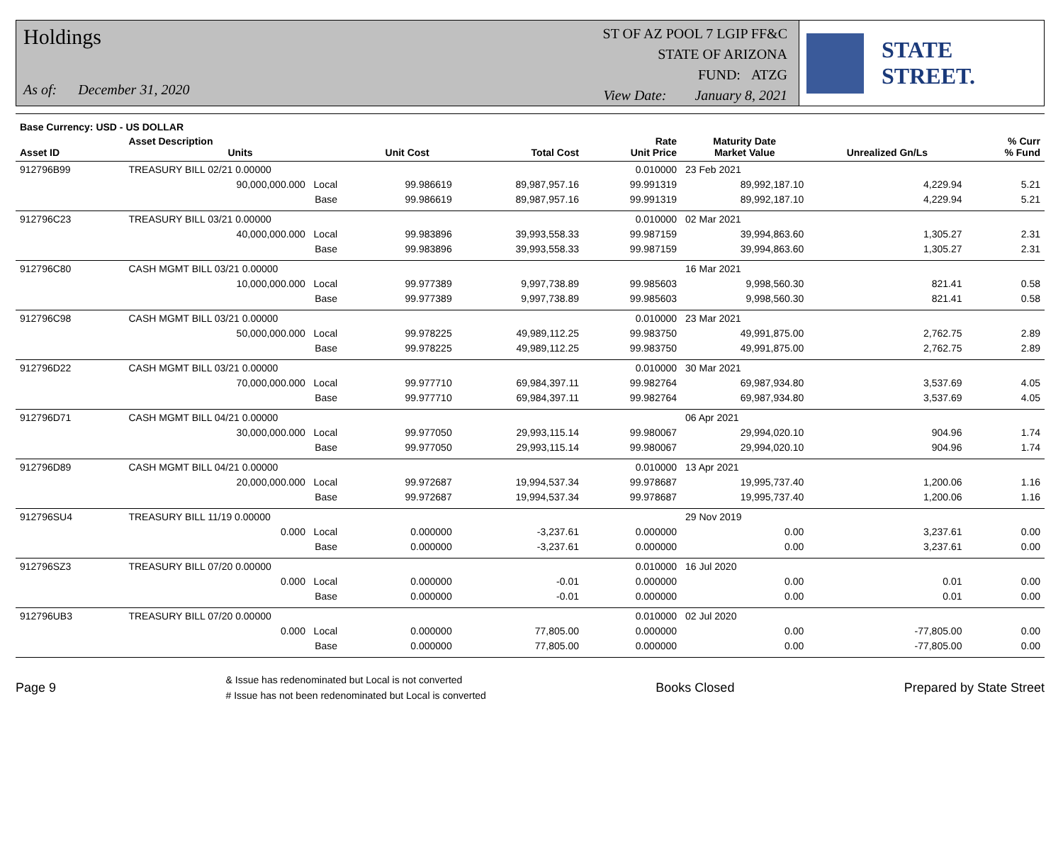Holdings
As of: December 31, 2020
ST OF AZ POOL 7 LGIP FF&C
STATE OF ARIZONA
FUND: ATZG
View Date: January 8, 2021
STATE STREET.
| Base Currency: USD - US DOLLAR | | | | | | | | |
| --- | --- | --- | --- | --- | --- | --- | --- | --- |
| Asset ID | Asset Description Units | | Unit Cost | Total Cost | Rate Unit Price | Maturity Date Market Value | Unrealized Gn/Ls | % Curr % Fund |
| 912796B99 | TREASURY BILL 02/21 0.00000 | | | | 0.010000 | 23 Feb 2021 | | |
| | 90,000,000.000 Local | | 99.986619 | 89,987,957.16 | 99.991319 | 89,992,187.10 | 4,229.94 | 5.21 |
| | Base | | 99.986619 | 89,987,957.16 | 99.991319 | 89,992,187.10 | 4,229.94 | 5.21 |
| 912796C23 | TREASURY BILL 03/21 0.00000 | | | | 0.010000 | 02 Mar 2021 | | |
| | 40,000,000.000 Local | | 99.983896 | 39,993,558.33 | 99.987159 | 39,994,863.60 | 1,305.27 | 2.31 |
| | Base | | 99.983896 | 39,993,558.33 | 99.987159 | 39,994,863.60 | 1,305.27 | 2.31 |
| 912796C80 | CASH MGMT BILL 03/21 0.00000 | | | | | 16 Mar 2021 | | |
| | 10,000,000.000 Local | | 99.977389 | 9,997,738.89 | 99.985603 | 9,998,560.30 | 821.41 | 0.58 |
| | Base | | 99.977389 | 9,997,738.89 | 99.985603 | 9,998,560.30 | 821.41 | 0.58 |
| 912796C98 | CASH MGMT BILL 03/21 0.00000 | | | | 0.010000 | 23 Mar 2021 | | |
| | 50,000,000.000 Local | | 99.978225 | 49,989,112.25 | 99.983750 | 49,991,875.00 | 2,762.75 | 2.89 |
| | Base | | 99.978225 | 49,989,112.25 | 99.983750 | 49,991,875.00 | 2,762.75 | 2.89 |
| 912796D22 | CASH MGMT BILL 03/21 0.00000 | | | | 0.010000 | 30 Mar 2021 | | |
| | 70,000,000.000 Local | | 99.977710 | 69,984,397.11 | 99.982764 | 69,987,934.80 | 3,537.69 | 4.05 |
| | Base | | 99.977710 | 69,984,397.11 | 99.982764 | 69,987,934.80 | 3,537.69 | 4.05 |
| 912796D71 | CASH MGMT BILL 04/21 0.00000 | | | | | 06 Apr 2021 | | |
| | 30,000,000.000 Local | | 99.977050 | 29,993,115.14 | 99.980067 | 29,994,020.10 | 904.96 | 1.74 |
| | Base | | 99.977050 | 29,993,115.14 | 99.980067 | 29,994,020.10 | 904.96 | 1.74 |
| 912796D89 | CASH MGMT BILL 04/21 0.00000 | | | | 0.010000 | 13 Apr 2021 | | |
| | 20,000,000.000 Local | | 99.972687 | 19,994,537.34 | 99.978687 | 19,995,737.40 | 1,200.06 | 1.16 |
| | Base | | 99.972687 | 19,994,537.34 | 99.978687 | 19,995,737.40 | 1,200.06 | 1.16 |
| 912796SU4 | TREASURY BILL 11/19 0.00000 | | | | | 29 Nov 2019 | | |
| | 0.000 Local | | 0.000000 | -3,237.61 | 0.000000 | 0.00 | 3,237.61 | 0.00 |
| | Base | | 0.000000 | -3,237.61 | 0.000000 | 0.00 | 3,237.61 | 0.00 |
| 912796SZ3 | TREASURY BILL 07/20 0.00000 | | | | 0.010000 | 16 Jul 2020 | | |
| | 0.000 Local | | 0.000000 | -0.01 | 0.000000 | 0.00 | 0.01 | 0.00 |
| | Base | | 0.000000 | -0.01 | 0.000000 | 0.00 | 0.01 | 0.00 |
| 912796UB3 | TREASURY BILL 07/20 0.00000 | | | | 0.010000 | 02 Jul 2020 | | |
| | 0.000 Local | | 0.000000 | 77,805.00 | 0.000000 | 0.00 | -77,805.00 | 0.00 |
| | Base | | 0.000000 | 77,805.00 | 0.000000 | 0.00 | -77,805.00 | 0.00 |
Page 9
& Issue has redenominated but Local is not converted
# Issue has not been redenominated but Local is converted
Books Closed Prepared by State Street